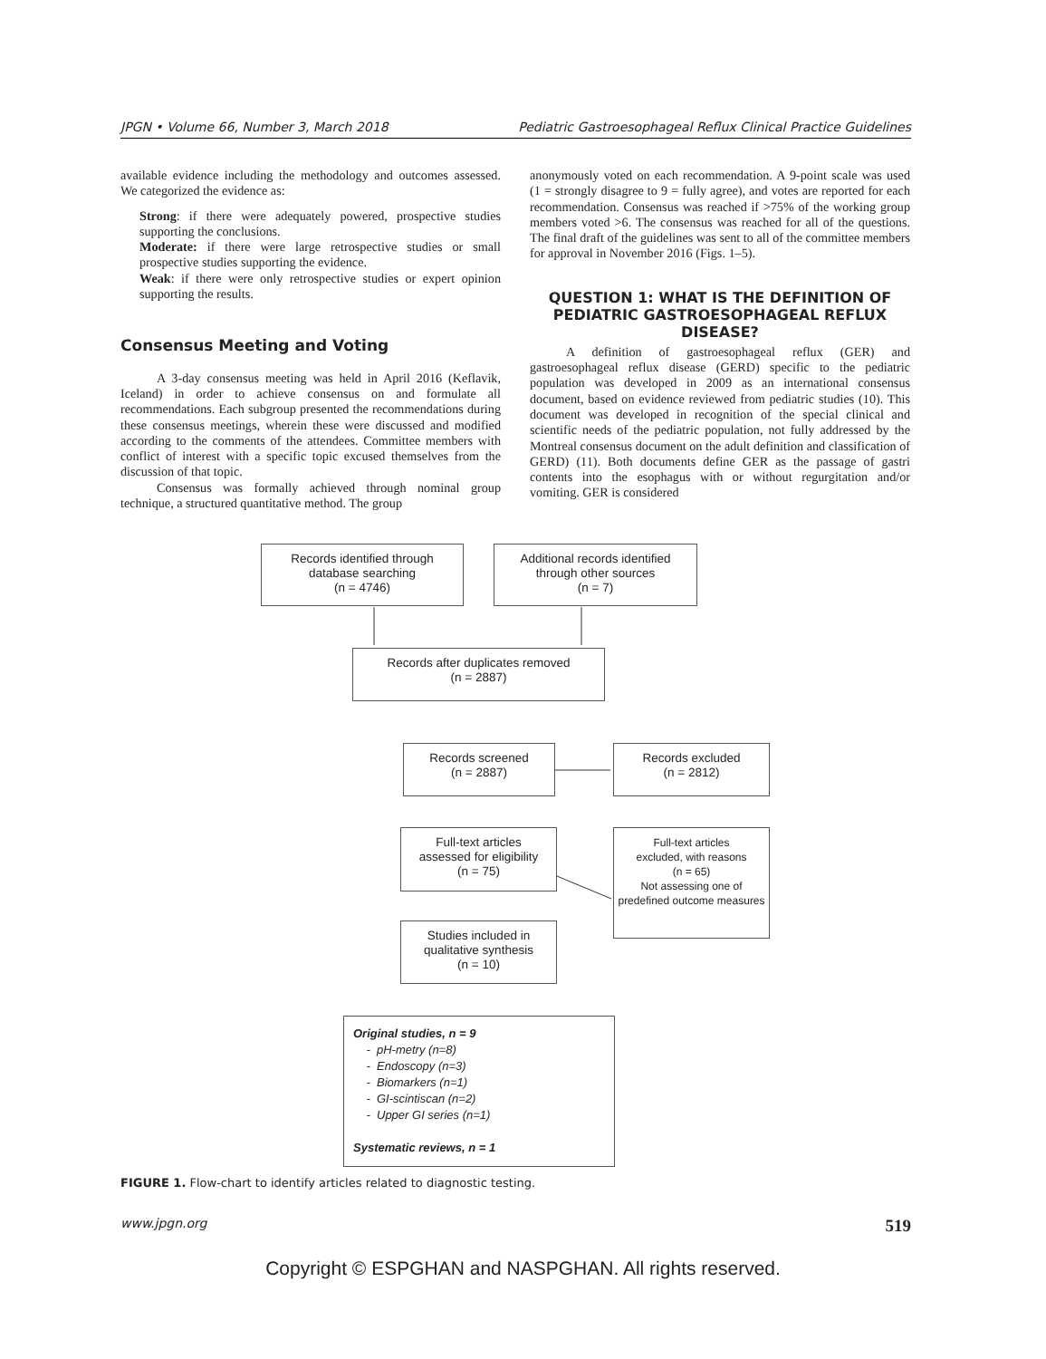JPGN • Volume 66, Number 3, March 2018 Pediatric Gastroesophageal Reflux Clinical Practice Guidelines
available evidence including the methodology and outcomes assessed. We categorized the evidence as:
Strong: if there were adequately powered, prospective studies supporting the conclusions.
Moderate: if there were large retrospective studies or small prospective studies supporting the evidence.
Weak: if there were only retrospective studies or expert opinion supporting the results.
Consensus Meeting and Voting
A 3-day consensus meeting was held in April 2016 (Keflavik, Iceland) in order to achieve consensus on and formulate all recommendations. Each subgroup presented the recommendations during these consensus meetings, wherein these were discussed and modified according to the comments of the attendees. Committee members with conflict of interest with a specific topic excused themselves from the discussion of that topic.
Consensus was formally achieved through nominal group technique, a structured quantitative method. The group
anonymously voted on each recommendation. A 9-point scale was used (1 = strongly disagree to 9 = fully agree), and votes are reported for each recommendation. Consensus was reached if >75% of the working group members voted >6. The consensus was reached for all of the questions. The final draft of the guidelines was sent to all of the committee members for approval in November 2016 (Figs. 1–5).
QUESTION 1: WHAT IS THE DEFINITION OF PEDIATRIC GASTROESOPHAGEAL REFLUX DISEASE?
A definition of gastroesophageal reflux (GER) and gastroesophageal reflux disease (GERD) specific to the pediatric population was developed in 2009 as an international consensus document, based on evidence reviewed from pediatric studies (10). This document was developed in recognition of the special clinical and scientific needs of the pediatric population, not fully addressed by the Montreal consensus document on the adult definition and classification of GERD) (11). Both documents define GER as the passage of gastri contents into the esophagus with or without regurgitation and/or vomiting. GER is considered
Records identified through
database searching
(n = 4746)
Additional records identified
through other sources
(n = 7)
Records after duplicates removed
(n = 2887)
Records screened
(n = 2887)
Records excluded
(n = 2812)
Full-text articles
assessed for eligibility
(n = 75)
Full-text articles
excluded, with reasons
(n = 65)
Not assessing one of predefined outcome measures
Studies included in
qualitative synthesis
(n = 10)
Original studies, n = 9
- pH-metry (n=8)
- Endoscopy (n=3)
- Biomarkers (n=1)
- GI-scintiscan (n=2)
- Upper GI series (n=1)
Systematic reviews, n = 1
FIGURE 1. Flow-chart to identify articles related to diagnostic testing.
www.jpgn.org 519
Copyright © ESPGHAN and NASPGHAN. All rights reserved.